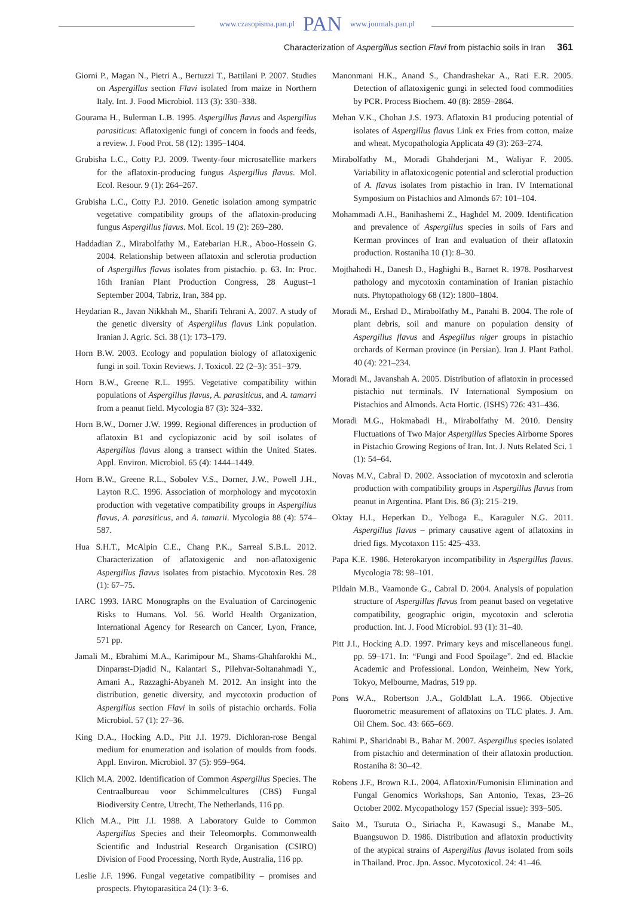www.czasopisma.pan.pl PAN www.journals.pan.pl
Characterization of Aspergillus section Flavi from pistachio soils in Iran 361
Giorni P., Magan N., Pietri A., Bertuzzi T., Battilani P. 2007. Studies on Aspergillus section Flavi isolated from maize in Northern Italy. Int. J. Food Microbiol. 113 (3): 330–338.
Gourama H., Bulerman L.B. 1995. Aspergillus flavus and Aspergillus parasiticus: Aflatoxigenic fungi of concern in foods and feeds, a review. J. Food Prot. 58 (12): 1395–1404.
Grubisha L.C., Cotty P.J. 2009. Twenty-four microsatellite markers for the aflatoxin-producing fungus Aspergillus flavus. Mol. Ecol. Resour. 9 (1): 264–267.
Grubisha L.C., Cotty P.J. 2010. Genetic isolation among sympatric vegetative compatibility groups of the aflatoxin-producing fungus Aspergillus flavus. Mol. Ecol. 19 (2): 269–280.
Haddadian Z., Mirabolfathy M., Eatebarian H.R., Aboo-Hossein G. 2004. Relationship between aflatoxin and sclerotia production of Aspergillus flavus isolates from pistachio. p. 63. In: Proc. 16th Iranian Plant Production Congress, 28 August–1 September 2004, Tabriz, Iran, 384 pp.
Heydarian R., Javan Nikkhah M., Sharifi Tehrani A. 2007. A study of the genetic diversity of Aspergillus flavus Link population. Iranian J. Agric. Sci. 38 (1): 173–179.
Horn B.W. 2003. Ecology and population biology of aflatoxigenic fungi in soil. Toxin Reviews. J. Toxicol. 22 (2–3): 351–379.
Horn B.W., Greene R.L. 1995. Vegetative compatibility within populations of Aspergillus flavus, A. parasiticus, and A. tamarri from a peanut field. Mycologia 87 (3): 324–332.
Horn B.W., Dorner J.W. 1999. Regional differences in production of aflatoxin B1 and cyclopiazonic acid by soil isolates of Aspergillus flavus along a transect within the United States. Appl. Environ. Microbiol. 65 (4): 1444–1449.
Horn B.W., Greene R.L., Sobolev V.S., Dorner, J.W., Powell J.H., Layton R.C. 1996. Association of morphology and mycotoxin production with vegetative compatibility groups in Aspergillus flavus, A. parasiticus, and A. tamarii. Mycologia 88 (4): 574–587.
Hua S.H.T., McAlpin C.E., Chang P.K., Sarreal S.B.L. 2012. Characterization of aflatoxigenic and non-aflatoxigenic Aspergillus flavus isolates from pistachio. Mycotoxin Res. 28 (1): 67–75.
IARC 1993. IARC Monographs on the Evaluation of Carcinogenic Risks to Humans. Vol. 56. World Health Organization, International Agency for Research on Cancer, Lyon, France, 571 pp.
Jamali M., Ebrahimi M.A., Karimipour M., Shams-Ghahfarokhi M., Dinparast-Djadid N., Kalantari S., Pilehvar-Soltanahmadi Y., Amani A., Razzaghi-Abyaneh M. 2012. An insight into the distribution, genetic diversity, and mycotoxin production of Aspergillus section Flavi in soils of pistachio orchards. Folia Microbiol. 57 (1): 27–36.
King D.A., Hocking A.D., Pitt J.I. 1979. Dichloran-rose Bengal medium for enumeration and isolation of moulds from foods. Appl. Environ. Microbiol. 37 (5): 959–964.
Klich M.A. 2002. Identification of Common Aspergillus Species. The Centraalbureau voor Schimmelcultures (CBS) Fungal Biodiversity Centre, Utrecht, The Netherlands, 116 pp.
Klich M.A., Pitt J.I. 1988. A Laboratory Guide to Common Aspergillus Species and their Teleomorphs. Commonwealth Scientific and Industrial Research Organisation (CSIRO) Division of Food Processing, North Ryde, Australia, 116 pp.
Leslie J.F. 1996. Fungal vegetative compatibility – promises and prospects. Phytoparasitica 24 (1): 3–6.
Manonmani H.K., Anand S., Chandrashekar A., Rati E.R. 2005. Detection of aflatoxigenic gungi in selected food commodities by PCR. Process Biochem. 40 (8): 2859–2864.
Mehan V.K., Chohan J.S. 1973. Aflatoxin B1 producing potential of isolates of Aspergillus flavus Link ex Fries from cotton, maize and wheat. Mycopathologia Applicata 49 (3): 263–274.
Mirabolfathy M., Moradi Ghahderjani M., Waliyar F. 2005. Variability in aflatoxicogenic potential and sclerotial production of A. flavus isolates from pistachio in Iran. IV International Symposium on Pistachios and Almonds 67: 101–104.
Mohammadi A.H., Banihashemi Z., Haghdel M. 2009. Identification and prevalence of Aspergillus species in soils of Fars and Kerman provinces of Iran and evaluation of their aflatoxin production. Rostaniha 10 (1): 8–30.
Mojthahedi H., Danesh D., Haghighi B., Barnet R. 1978. Postharvest pathology and mycotoxin contamination of Iranian pistachio nuts. Phytopathology 68 (12): 1800–1804.
Moradi M., Ershad D., Mirabolfathy M., Panahi B. 2004. The role of plant debris, soil and manure on population density of Aspergillus flavus and Aspegillus niger groups in pistachio orchards of Kerman province (in Persian). Iran J. Plant Pathol. 40 (4): 221–234.
Moradi M., Javanshah A. 2005. Distribution of aflatoxin in processed pistachio nut terminals. IV International Symposium on Pistachios and Almonds. Acta Hortic. (ISHS) 726: 431–436.
Moradi M.G., Hokmabadi H., Mirabolfathy M. 2010. Density Fluctuations of Two Major Aspergillus Species Airborne Spores in Pistachio Growing Regions of Iran. Int. J. Nuts Related Sci. 1 (1): 54–64.
Novas M.V., Cabral D. 2002. Association of mycotoxin and sclerotia production with compatibility groups in Aspergillus flavus from peanut in Argentina. Plant Dis. 86 (3): 215–219.
Oktay H.I., Heperkan D., Yelboga E., Karaguler N.G. 2011. Aspergillus flavus – primary causative agent of aflatoxins in dried figs. Mycotaxon 115: 425–433.
Papa K.E. 1986. Heterokaryon incompatibility in Aspergillus flavus. Mycologia 78: 98–101.
Pildain M.B., Vaamonde G., Cabral D. 2004. Analysis of population structure of Aspergillus flavus from peanut based on vegetative compatibility, geographic origin, mycotoxin and sclerotia production. Int. J. Food Microbiol. 93 (1): 31–40.
Pitt J.I., Hocking A.D. 1997. Primary keys and miscellaneous fungi. pp. 59–171. In: “Fungi and Food Spoilage”. 2nd ed. Blackie Academic and Professional. London, Weinheim, New York, Tokyo, Melbourne, Madras, 519 pp.
Pons W.A., Robertson J.A., Goldblatt L.A. 1966. Objective fluorometric measurement of aflatoxins on TLC plates. J. Am. Oil Chem. Soc. 43: 665–669.
Rahimi P., Sharidnabi B., Bahar M. 2007. Aspergillus species isolated from pistachio and determination of their aflatoxin production. Rostaniha 8: 30–42.
Robens J.F., Brown R.L. 2004. Aflatoxin/Fumonisin Elimination and Fungal Genomics Workshops, San Antonio, Texas, 23–26 October 2002. Mycopathology 157 (Special issue): 393–505.
Saito M., Tsuruta O., Siriacha P., Kawasugi S., Manabe M., Buangsuwon D. 1986. Distribution and aflatoxin productivity of the atypical strains of Aspergillus flavus isolated from soils in Thailand. Proc. Jpn. Assoc. Mycotoxicol. 24: 41–46.